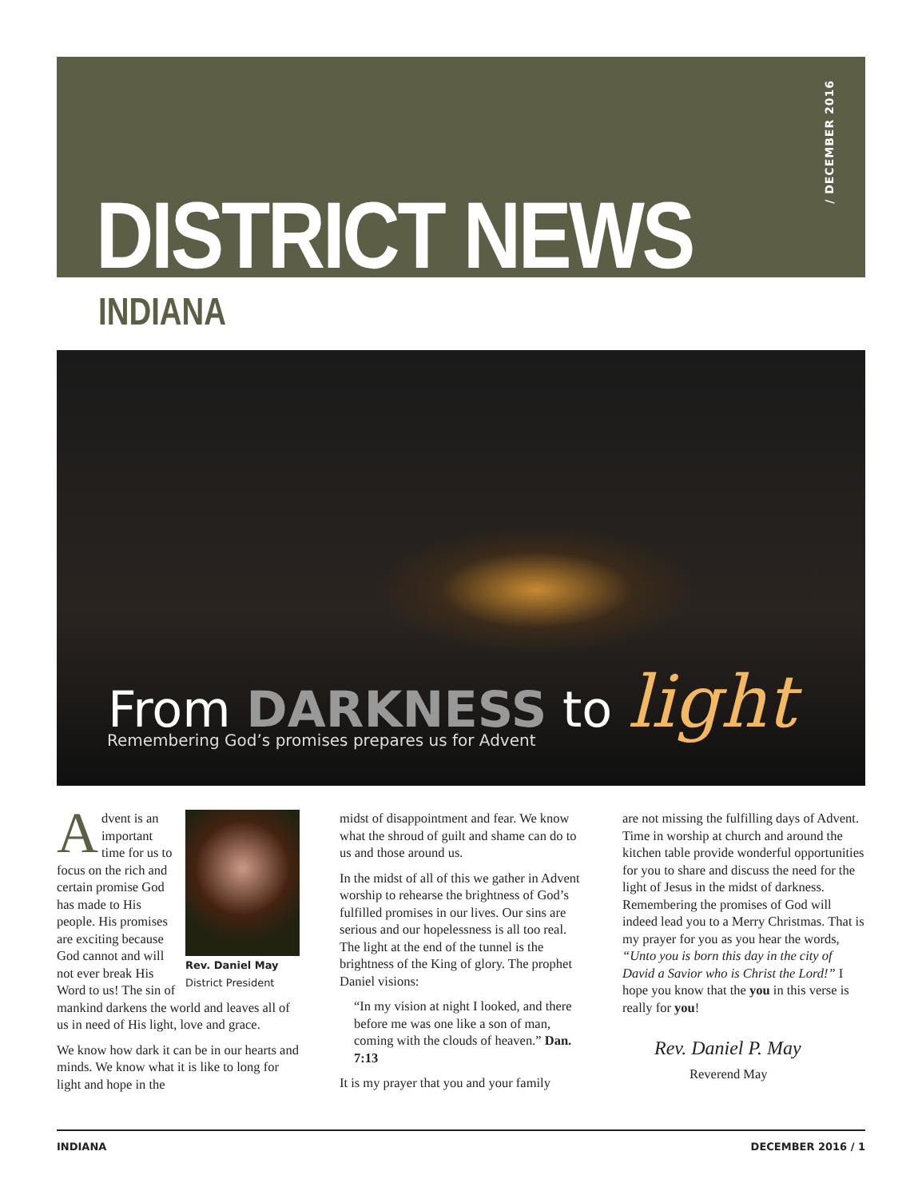/ DECEMBER 2016
DISTRICT NEWS
INDIANA
From DARKNESS to light
Remembering God’s promises prepares us for Advent
Rev. Daniel May
District President
Advent is an important time for us to focus on the rich and certain promise God has made to His people. His promises are exciting because God cannot and will not ever break His Word to us! The sin of mankind darkens the world and leaves all of us in need of His light, love and grace.
We know how dark it can be in our hearts and minds. We know what it is like to long for light and hope in the
midst of disappointment and fear. We know what the shroud of guilt and shame can do to us and those around us.
In the midst of all of this we gather in Advent worship to rehearse the brightness of God’s fulfilled promises in our lives. Our sins are serious and our hopelessness is all too real. The light at the end of the tunnel is the brightness of the King of glory. The prophet Daniel visions:
“In my vision at night I looked, and there before me was one like a son of man, coming with the clouds of heaven.” Dan. 7:13
It is my prayer that you and your family
are not missing the fulfilling days of Advent. Time in worship at church and around the kitchen table provide wonderful opportunities for you to share and discuss the need for the light of Jesus in the midst of darkness. Remembering the promises of God will indeed lead you to a Merry Christmas. That is my prayer for you as you hear the words, “Unto you is born this day in the city of David a Savior who is Christ the Lord!” I hope you know that the you in this verse is really for you!
Rev. Daniel P. May
Reverend May
INDIANA DECEMBER 2016 / 1